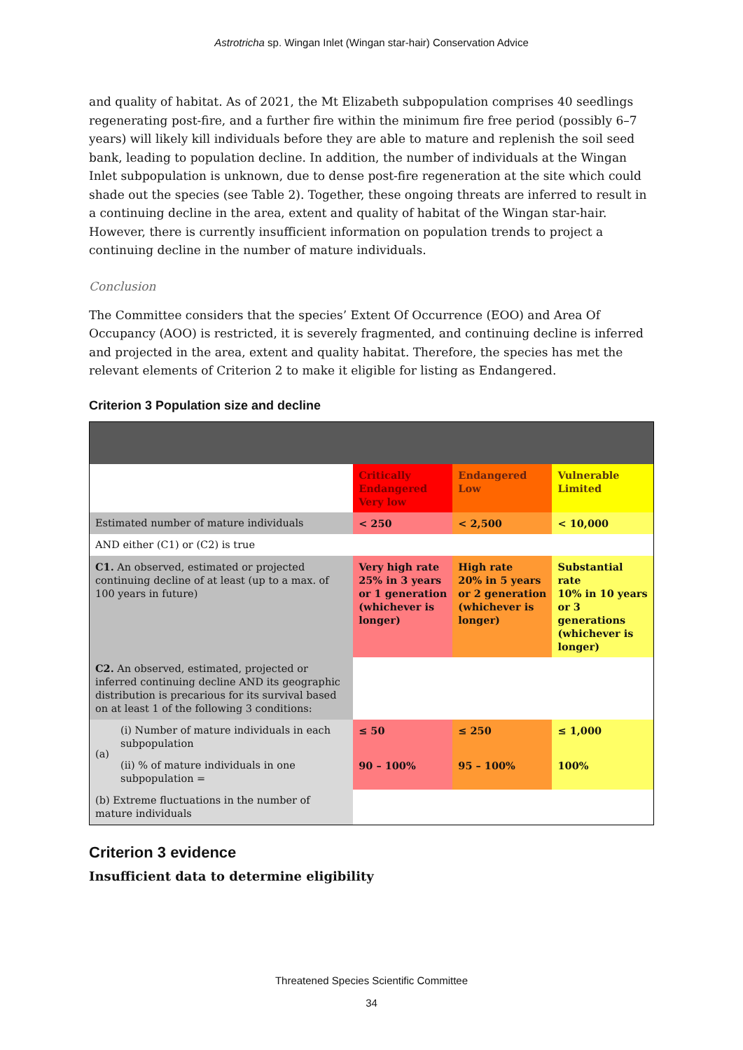Astrotricha sp. Wingan Inlet (Wingan star-hair) Conservation Advice
and quality of habitat. As of 2021, the Mt Elizabeth subpopulation comprises 40 seedlings regenerating post-fire, and a further fire within the minimum fire free period (possibly 6–7 years) will likely kill individuals before they are able to mature and replenish the soil seed bank, leading to population decline. In addition, the number of individuals at the Wingan Inlet subpopulation is unknown, due to dense post-fire regeneration at the site which could shade out the species (see Table 2). Together, these ongoing threats are inferred to result in a continuing decline in the area, extent and quality of habitat of the Wingan star-hair. However, there is currently insufficient information on population trends to project a continuing decline in the number of mature individuals.
Conclusion
The Committee considers that the species’ Extent Of Occurrence (EOO) and Area Of Occupancy (AOO) is restricted, it is severely fragmented, and continuing decline is inferred and projected in the area, extent and quality habitat. Therefore, the species has met the relevant elements of Criterion 2 to make it eligible for listing as Endangered.
Criterion 3 Population size and decline
| | | Critically Endangered Very low | Endangered Low | Vulnerable Limited |
| Estimated number of mature individuals | | < 250 | < 2,500 | < 10,000 |
| AND either (C1) or (C2) is true | | | | |
| C1. An observed, estimated or projected continuing decline of at least (up to a max. of 100 years in future) | | Very high rate 25% in 3 years or 1 generation (whichever is longer) | High rate 20% in 5 years or 2 generation (whichever is longer) | Substantial rate 10% in 10 years or 3 generations (whichever is longer) |
| C2. An observed, estimated, projected or inferred continuing decline AND its geographic distribution is precarious for its survival based on at least 1 of the following 3 conditions: | | | | |
| (a) | (i) Number of mature individuals in each subpopulation | ≤ 50 | ≤ 250 | ≤ 1,000 |
| | (ii) % of mature individuals in one subpopulation = | 90 – 100% | 95 – 100% | 100% |
| (b) Extreme fluctuations in the number of mature individuals | | | | |
Criterion 3 evidence
Insufficient data to determine eligibility
Threatened Species Scientific Committee
34